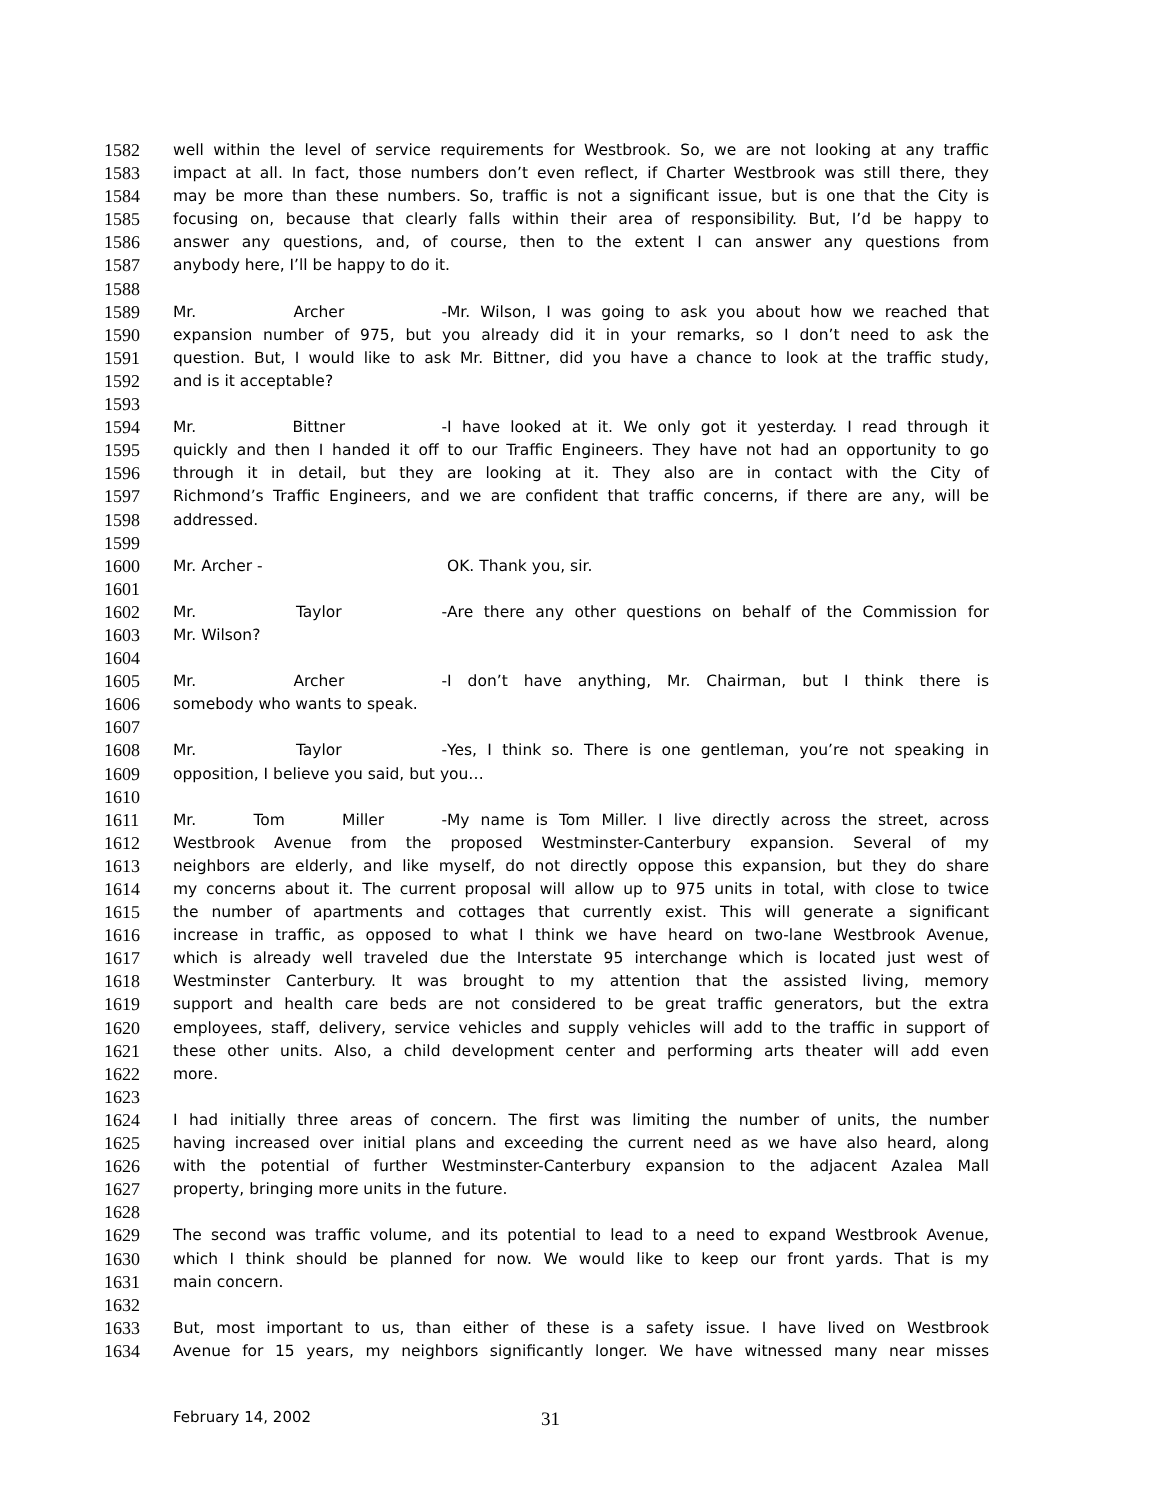1582 well within the level of service requirements for Westbrook. So, we are not looking at any traffic
1583 impact at all. In fact, those numbers don’t even reflect, if Charter Westbrook was still there, they
1584 may be more than these numbers. So, traffic is not a significant issue, but is one that the City is
1585 focusing on, because that clearly falls within their area of responsibility. But, I’d be happy to
1586 answer any questions, and, of course, then to the extent I can answer any questions from
1587 anybody here, I’ll be happy to do it.
1588
1589 Mr. Archer - Mr. Wilson, I was going to ask you about how we reached that
1590 expansion number of 975, but you already did it in your remarks, so I don’t need to ask the
1591 question. But, I would like to ask Mr. Bittner, did you have a chance to look at the traffic study,
1592 and is it acceptable?
1593
1594 Mr. Bittner - I have looked at it. We only got it yesterday. I read through it
1595 quickly and then I handed it off to our Traffic Engineers. They have not had an opportunity to go
1596 through it in detail, but they are looking at it. They also are in contact with the City of
1597 Richmond’s Traffic Engineers, and we are confident that traffic concerns, if there are any, will be
1598 addressed.
1599
1600 Mr. Archer - OK. Thank you, sir.
1601
1602 Mr. Taylor - Are there any other questions on behalf of the Commission for
1603 Mr. Wilson?
1604
1605 Mr. Archer - I don’t have anything, Mr. Chairman, but I think there is
1606 somebody who wants to speak.
1607
1608 Mr. Taylor - Yes, I think so. There is one gentleman, you’re not speaking in
1609 opposition, I believe you said, but you…
1610
1611 Mr. Tom Miller - My name is Tom Miller. I live directly across the street, across
1612 Westbrook Avenue from the proposed Westminster-Canterbury expansion. Several of my
1613 neighbors are elderly, and like myself, do not directly oppose this expansion, but they do share
1614 my concerns about it. The current proposal will allow up to 975 units in total, with close to twice
1615 the number of apartments and cottages that currently exist. This will generate a significant
1616 increase in traffic, as opposed to what I think we have heard on two-lane Westbrook Avenue,
1617 which is already well traveled due the Interstate 95 interchange which is located just west of
1618 Westminster Canterbury. It was brought to my attention that the assisted living, memory
1619 support and health care beds are not considered to be great traffic generators, but the extra
1620 employees, staff, delivery, service vehicles and supply vehicles will add to the traffic in support of
1621 these other units. Also, a child development center and performing arts theater will add even
1622 more.
1623
1624 I had initially three areas of concern. The first was limiting the number of units, the number
1625 having increased over initial plans and exceeding the current need as we have also heard, along
1626 with the potential of further Westminster-Canterbury expansion to the adjacent Azalea Mall
1627 property, bringing more units in the future.
1628
1629 The second was traffic volume, and its potential to lead to a need to expand Westbrook Avenue,
1630 which I think should be planned for now. We would like to keep our front yards. That is my
1631 main concern.
1632
1633 But, most important to us, than either of these is a safety issue. I have lived on Westbrook
1634 Avenue for 15 years, my neighbors significantly longer. We have witnessed many near misses
February 14, 2002 31